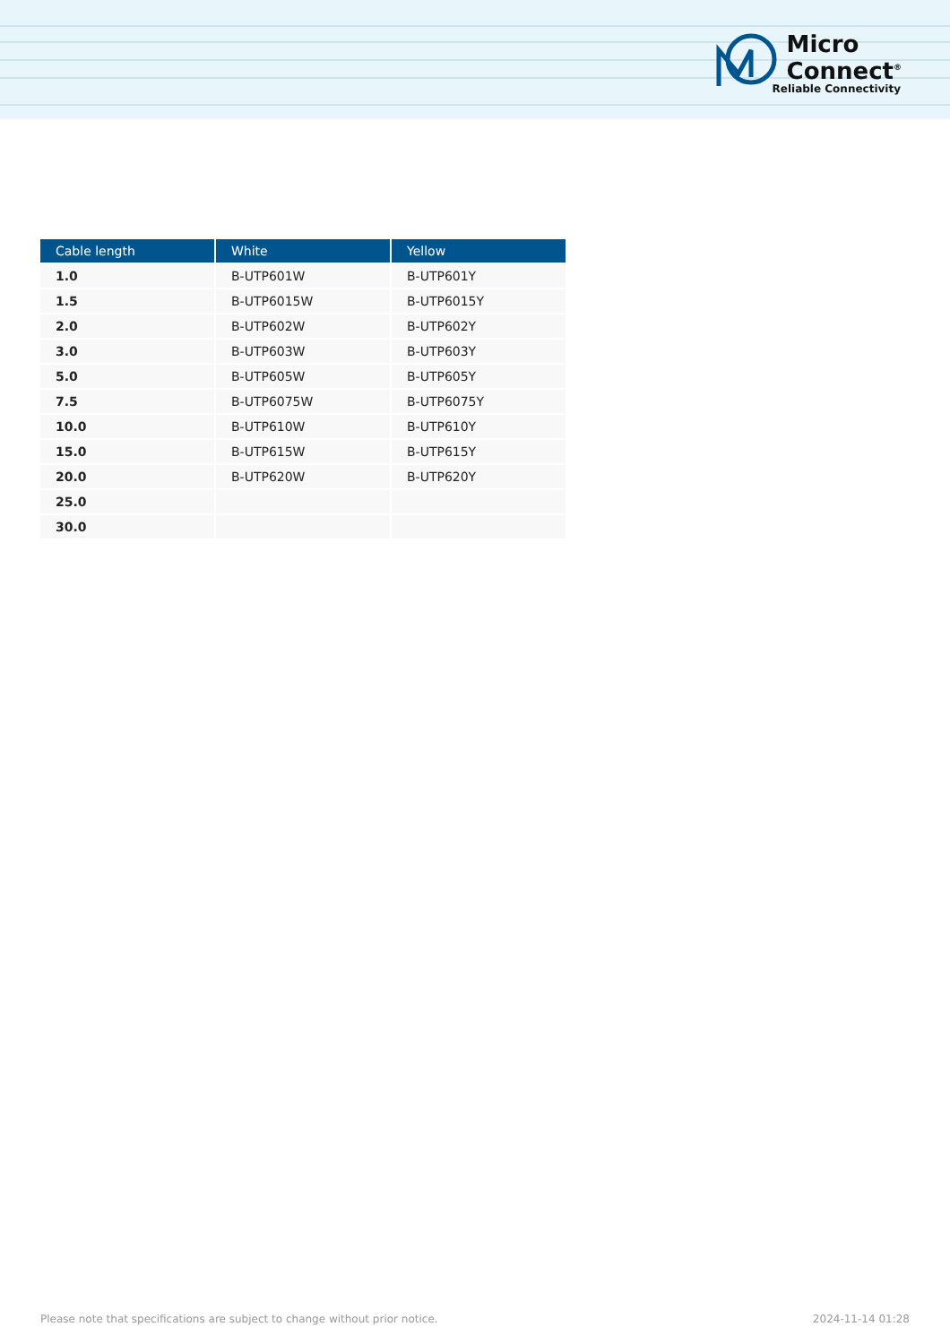Micro
Connect<sup>®</sup>
Reliable Connectivity
| Cable length | White | Yellow |
| --- | --- | --- |
| 1.0 | B-UTP601W | B-UTP601Y |
| 1.5 | B-UTP6015W | B-UTP6015Y |
| 2.0 | B-UTP602W | B-UTP602Y |
| 3.0 | B-UTP603W | B-UTP603Y |
| 5.0 | B-UTP605W | B-UTP605Y |
| 7.5 | B-UTP6075W | B-UTP6075Y |
| 10.0 | B-UTP610W | B-UTP610Y |
| 15.0 | B-UTP615W | B-UTP615Y |
| 20.0 | B-UTP620W | B-UTP620Y |
| 25.0 | | |
| 30.0 | | |
Please note that specifications are subject to change without prior notice. 2024-11-14 01:28